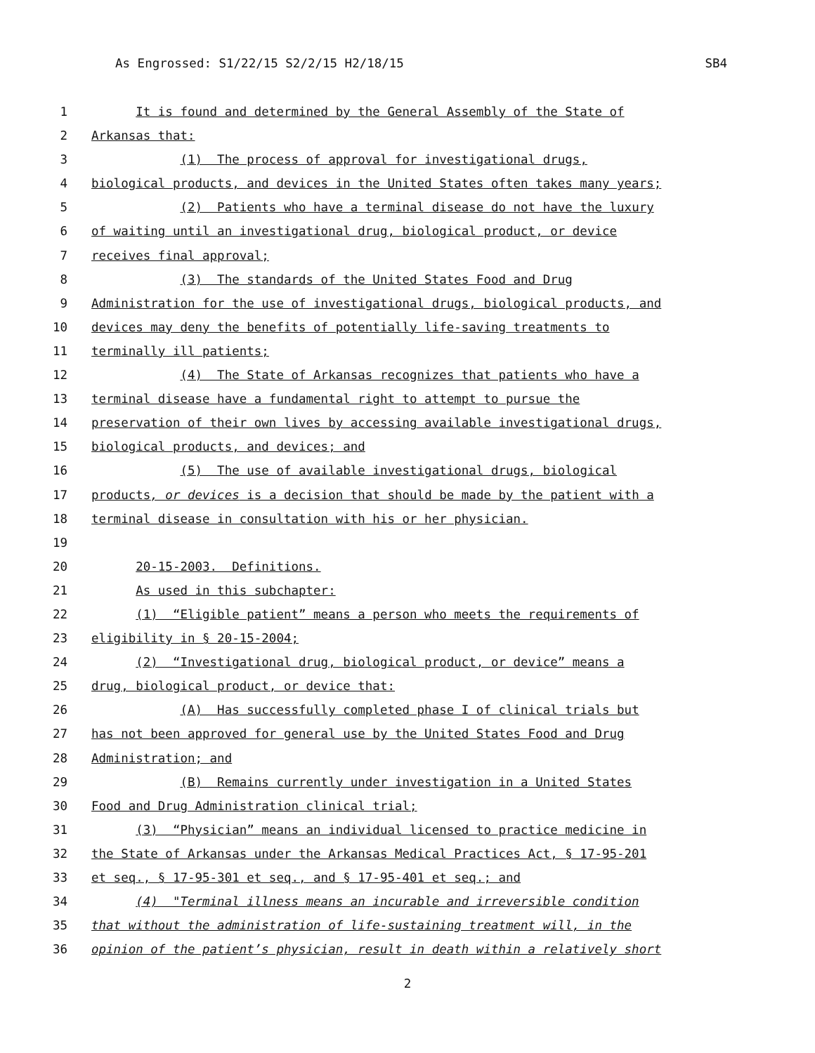As Engrossed: S1/22/15 S2/2/15 H2/18/15 SB4
1 It is found and determined by the General Assembly of the State of
2 Arkansas that:
3 (1) The process of approval for investigational drugs,
4 biological products, and devices in the United States often takes many years;
5 (2) Patients who have a terminal disease do not have the luxury
6 of waiting until an investigational drug, biological product, or device
7 receives final approval;
8 (3) The standards of the United States Food and Drug
9 Administration for the use of investigational drugs, biological products, and
10 devices may deny the benefits of potentially life-saving treatments to
11 terminally ill patients;
12 (4) The State of Arkansas recognizes that patients who have a
13 terminal disease have a fundamental right to attempt to pursue the
14 preservation of their own lives by accessing available investigational drugs,
15 biological products, and devices; and
16 (5) The use of available investigational drugs, biological
17 products, or devices is a decision that should be made by the patient with a
18 terminal disease in consultation with his or her physician.
19
20 20-15-2003. Definitions.
21 As used in this subchapter:
22 (1) “Eligible patient” means a person who meets the requirements of
23 eligibility in § 20-15-2004;
24 (2) “Investigational drug, biological product, or device” means a
25 drug, biological product, or device that:
26 (A) Has successfully completed phase I of clinical trials but
27 has not been approved for general use by the United States Food and Drug
28 Administration; and
29 (B) Remains currently under investigation in a United States
30 Food and Drug Administration clinical trial;
31 (3) “Physician” means an individual licensed to practice medicine in
32 the State of Arkansas under the Arkansas Medical Practices Act, § 17-95-201
33 et seq., § 17-95-301 et seq., and § 17-95-401 et seq.; and
34 (4) "Terminal illness means an incurable and irreversible condition
35 that without the administration of life-sustaining treatment will, in the
36 opinion of the patient’s physician, result in death within a relatively short
2